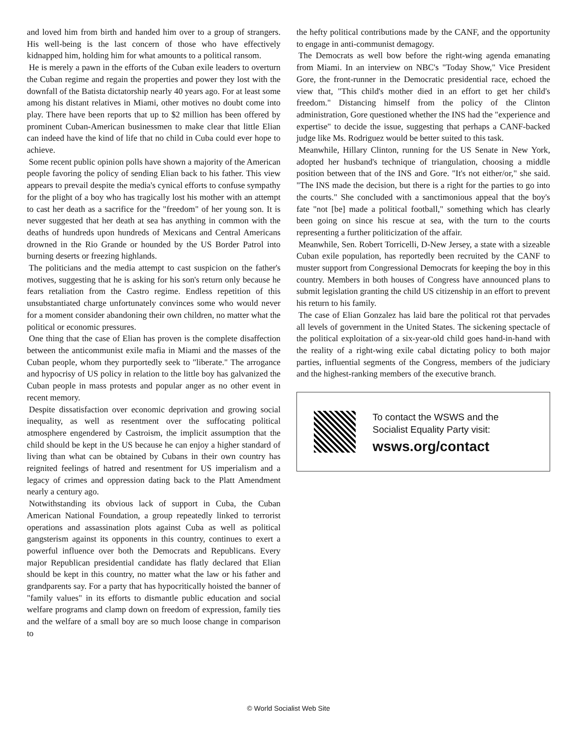and loved him from birth and handed him over to a group of strangers. His well-being is the last concern of those who have effectively kidnapped him, holding him for what amounts to a political ransom.
He is merely a pawn in the efforts of the Cuban exile leaders to overturn the Cuban regime and regain the properties and power they lost with the downfall of the Batista dictatorship nearly 40 years ago. For at least some among his distant relatives in Miami, other motives no doubt come into play. There have been reports that up to $2 million has been offered by prominent Cuban-American businessmen to make clear that little Elian can indeed have the kind of life that no child in Cuba could ever hope to achieve.
Some recent public opinion polls have shown a majority of the American people favoring the policy of sending Elian back to his father. This view appears to prevail despite the media's cynical efforts to confuse sympathy for the plight of a boy who has tragically lost his mother with an attempt to cast her death as a sacrifice for the "freedom" of her young son. It is never suggested that her death at sea has anything in common with the deaths of hundreds upon hundreds of Mexicans and Central Americans drowned in the Rio Grande or hounded by the US Border Patrol into burning deserts or freezing highlands.
The politicians and the media attempt to cast suspicion on the father's motives, suggesting that he is asking for his son's return only because he fears retaliation from the Castro regime. Endless repetition of this unsubstantiated charge unfortunately convinces some who would never for a moment consider abandoning their own children, no matter what the political or economic pressures.
One thing that the case of Elian has proven is the complete disaffection between the anticommunist exile mafia in Miami and the masses of the Cuban people, whom they purportedly seek to "liberate." The arrogance and hypocrisy of US policy in relation to the little boy has galvanized the Cuban people in mass protests and popular anger as no other event in recent memory.
Despite dissatisfaction over economic deprivation and growing social inequality, as well as resentment over the suffocating political atmosphere engendered by Castroism, the implicit assumption that the child should be kept in the US because he can enjoy a higher standard of living than what can be obtained by Cubans in their own country has reignited feelings of hatred and resentment for US imperialism and a legacy of crimes and oppression dating back to the Platt Amendment nearly a century ago.
Notwithstanding its obvious lack of support in Cuba, the Cuban American National Foundation, a group repeatedly linked to terrorist operations and assassination plots against Cuba as well as political gangsterism against its opponents in this country, continues to exert a powerful influence over both the Democrats and Republicans. Every major Republican presidential candidate has flatly declared that Elian should be kept in this country, no matter what the law or his father and grandparents say. For a party that has hypocritically hoisted the banner of "family values" in its efforts to dismantle public education and social welfare programs and clamp down on freedom of expression, family ties and the welfare of a small boy are so much loose change in comparison to
the hefty political contributions made by the CANF, and the opportunity to engage in anti-communist demagogy.
The Democrats as well bow before the right-wing agenda emanating from Miami. In an interview on NBC's "Today Show," Vice President Gore, the front-runner in the Democratic presidential race, echoed the view that, "This child's mother died in an effort to get her child's freedom." Distancing himself from the policy of the Clinton administration, Gore questioned whether the INS had the "experience and expertise" to decide the issue, suggesting that perhaps a CANF-backed judge like Ms. Rodriguez would be better suited to this task.
Meanwhile, Hillary Clinton, running for the US Senate in New York, adopted her husband's technique of triangulation, choosing a middle position between that of the INS and Gore. "It's not either/or," she said. "The INS made the decision, but there is a right for the parties to go into the courts." She concluded with a sanctimonious appeal that the boy's fate "not [be] made a political football," something which has clearly been going on since his rescue at sea, with the turn to the courts representing a further politicization of the affair.
Meanwhile, Sen. Robert Torricelli, D-New Jersey, a state with a sizeable Cuban exile population, has reportedly been recruited by the CANF to muster support from Congressional Democrats for keeping the boy in this country. Members in both houses of Congress have announced plans to submit legislation granting the child US citizenship in an effort to prevent his return to his family.
The case of Elian Gonzalez has laid bare the political rot that pervades all levels of government in the United States. The sickening spectacle of the political exploitation of a six-year-old child goes hand-in-hand with the reality of a right-wing exile cabal dictating policy to both major parties, influential segments of the Congress, members of the judiciary and the highest-ranking members of the executive branch.
To contact the WSWS and the
Socialist Equality Party visit:
wsws.org/contact
© World Socialist Web Site